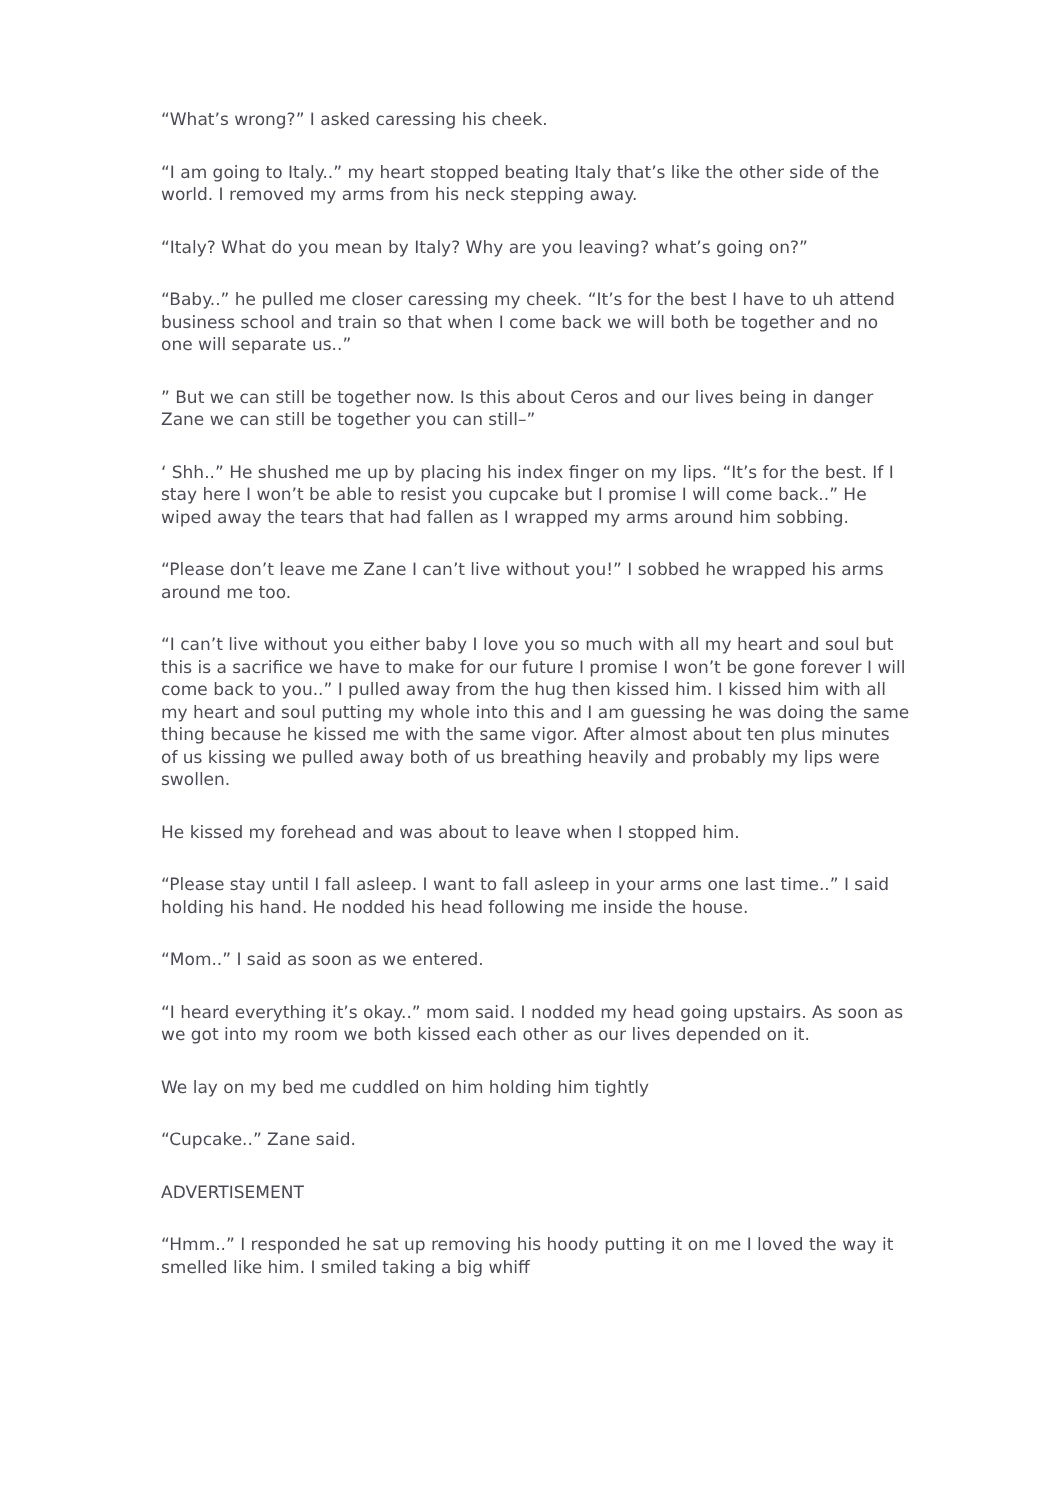“What’s wrong?” I asked caressing his cheek.
“I am going to Italy..” my heart stopped beating Italy that’s like the other side of the world. I removed my arms from his neck stepping away.
“Italy? What do you mean by Italy? Why are you leaving? what’s going on?”
“Baby..” he pulled me closer caressing my cheek. “It’s for the best I have to uh attend business school and train so that when I come back we will both be together and no one will separate us..”
” But we can still be together now. Is this about Ceros and our lives being in danger Zane we can still be together you can still–”
‘ Shh..” He shushed me up by placing his index finger on my lips. “It’s for the best. If I stay here I won’t be able to resist you cupcake but I promise I will come back..” He wiped away the tears that had fallen as I wrapped my arms around him sobbing.
“Please don’t leave me Zane I can’t live without you!” I sobbed he wrapped his arms around me too.
“I can’t live without you either baby I love you so much with all my heart and soul but this is a sacrifice we have to make for our future I promise I won’t be gone forever I will come back to you..” I pulled away from the hug then kissed him. I kissed him with all my heart and soul putting my whole into this and I am guessing he was doing the same thing because he kissed me with the same vigor. After almost about ten plus minutes of us kissing we pulled away both of us breathing heavily and probably my lips were swollen.
He kissed my forehead and was about to leave when I stopped him.
“Please stay until I fall asleep. I want to fall asleep in your arms one last time..” I said holding his hand. He nodded his head following me inside the house.
“Mom..” I said as soon as we entered.
“I heard everything it’s okay..” mom said. I nodded my head going upstairs. As soon as we got into my room we both kissed each other as our lives depended on it.
We lay on my bed me cuddled on him holding him tightly
“Cupcake..” Zane said.
ADVERTISEMENT
“Hmm..” I responded he sat up removing his hoody putting it on me I loved the way it smelled like him. I smiled taking a big whiff